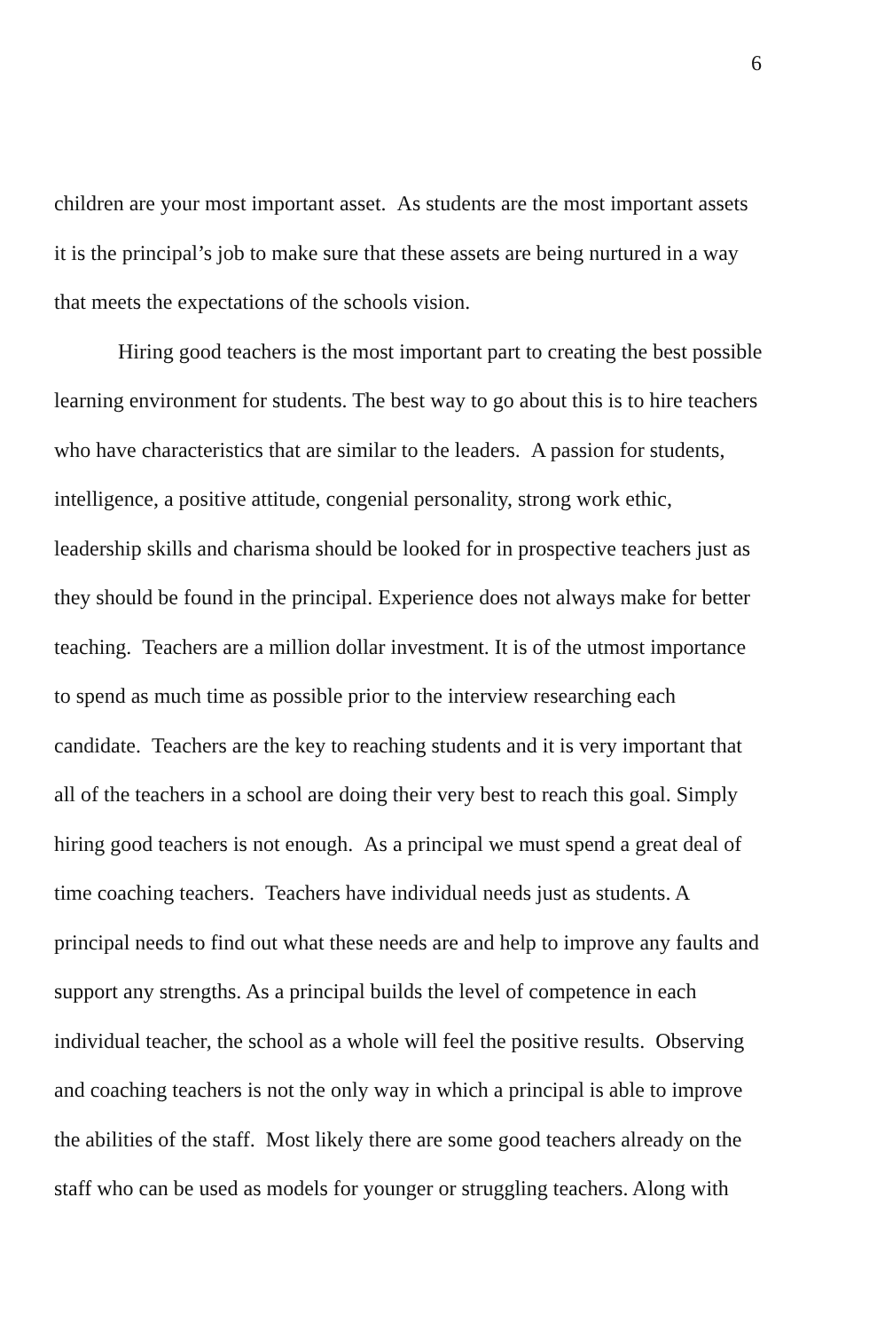6
children are your most important asset. As students are the most important assets it is the principal’s job to make sure that these assets are being nurtured in a way that meets the expectations of the schools vision.
Hiring good teachers is the most important part to creating the best possible learning environment for students. The best way to go about this is to hire teachers who have characteristics that are similar to the leaders. A passion for students, intelligence, a positive attitude, congenial personality, strong work ethic, leadership skills and charisma should be looked for in prospective teachers just as they should be found in the principal. Experience does not always make for better teaching. Teachers are a million dollar investment. It is of the utmost importance to spend as much time as possible prior to the interview researching each candidate. Teachers are the key to reaching students and it is very important that all of the teachers in a school are doing their very best to reach this goal. Simply hiring good teachers is not enough. As a principal we must spend a great deal of time coaching teachers. Teachers have individual needs just as students. A principal needs to find out what these needs are and help to improve any faults and support any strengths. As a principal builds the level of competence in each individual teacher, the school as a whole will feel the positive results. Observing and coaching teachers is not the only way in which a principal is able to improve the abilities of the staff. Most likely there are some good teachers already on the staff who can be used as models for younger or struggling teachers. Along with